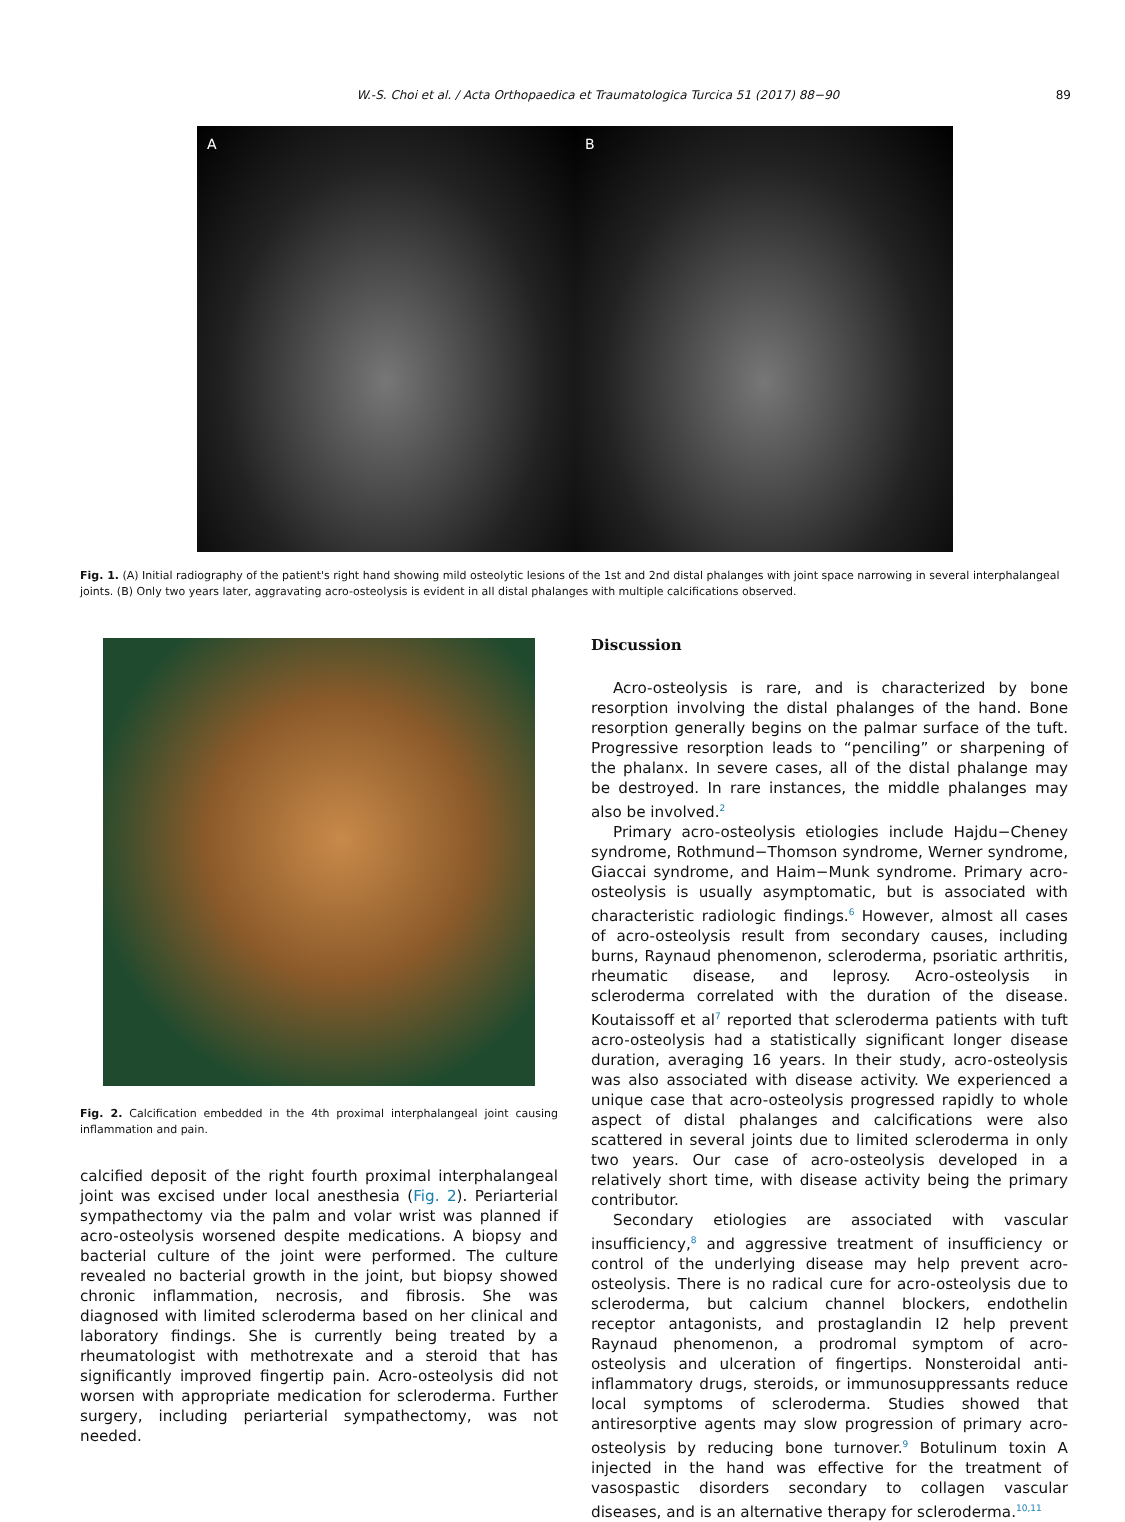W.-S. Choi et al. / Acta Orthopaedica et Traumatologica Turcica 51 (2017) 88−90 89
A B
Fig. 1. (A) Initial radiography of the patient's right hand showing mild osteolytic lesions of the 1st and 2nd distal phalanges with joint space narrowing in several interphalangeal joints. (B) Only two years later, aggravating acro-osteolysis is evident in all distal phalanges with multiple calcifications observed.
Fig. 2. Calcification embedded in the 4th proximal interphalangeal joint causing inflammation and pain.
calcified deposit of the right fourth proximal interphalangeal joint was excised under local anesthesia (Fig. 2). Periarterial sympathectomy via the palm and volar wrist was planned if acro-osteolysis worsened despite medications. A biopsy and bacterial culture of the joint were performed. The culture revealed no bacterial growth in the joint, but biopsy showed chronic inflammation, necrosis, and fibrosis. She was diagnosed with limited scleroderma based on her clinical and laboratory findings. She is currently being treated by a rheumatologist with methotrexate and a steroid that has significantly improved fingertip pain. Acro-osteolysis did not worsen with appropriate medication for scleroderma. Further surgery, including periarterial sympathectomy, was not needed.
Discussion
Acro-osteolysis is rare, and is characterized by bone resorption involving the distal phalanges of the hand. Bone resorption generally begins on the palmar surface of the tuft. Progressive resorption leads to “penciling” or sharpening of the phalanx. In severe cases, all of the distal phalange may be destroyed. In rare instances, the middle phalanges may also be involved.<sup>2</sup>
Primary acro-osteolysis etiologies include Hajdu−Cheney syndrome, Rothmund−Thomson syndrome, Werner syndrome, Giaccai syndrome, and Haim−Munk syndrome. Primary acro-osteolysis is usually asymptomatic, but is associated with characteristic radiologic findings.<sup>6</sup> However, almost all cases of acro-osteolysis result from secondary causes, including burns, Raynaud phenomenon, scleroderma, psoriatic arthritis, rheumatic disease, and leprosy. Acro-osteolysis in scleroderma correlated with the duration of the disease. Koutaissoff et al<sup>7</sup> reported that scleroderma patients with tuft acro-osteolysis had a statistically significant longer disease duration, averaging 16 years. In their study, acro-osteolysis was also associated with disease activity. We experienced a unique case that acro-osteolysis progressed rapidly to whole aspect of distal phalanges and calcifications were also scattered in several joints due to limited scleroderma in only two years. Our case of acro-osteolysis developed in a relatively short time, with disease activity being the primary contributor.
Secondary etiologies are associated with vascular insufficiency,<sup>8</sup> and aggressive treatment of insufficiency or control of the underlying disease may help prevent acro-osteolysis. There is no radical cure for acro-osteolysis due to scleroderma, but calcium channel blockers, endothelin receptor antagonists, and prostaglandin I2 help prevent Raynaud phenomenon, a prodromal symptom of acro-osteolysis and ulceration of fingertips. Nonsteroidal anti-inflammatory drugs, steroids, or immunosuppressants reduce local symptoms of scleroderma. Studies showed that antiresorptive agents may slow progression of primary acro-osteolysis by reducing bone turnover.<sup>9</sup> Botulinum toxin A injected in the hand was effective for the treatment of vasospastic disorders secondary to collagen vascular diseases, and is an alternative therapy for scleroderma.<sup>10,11</sup>